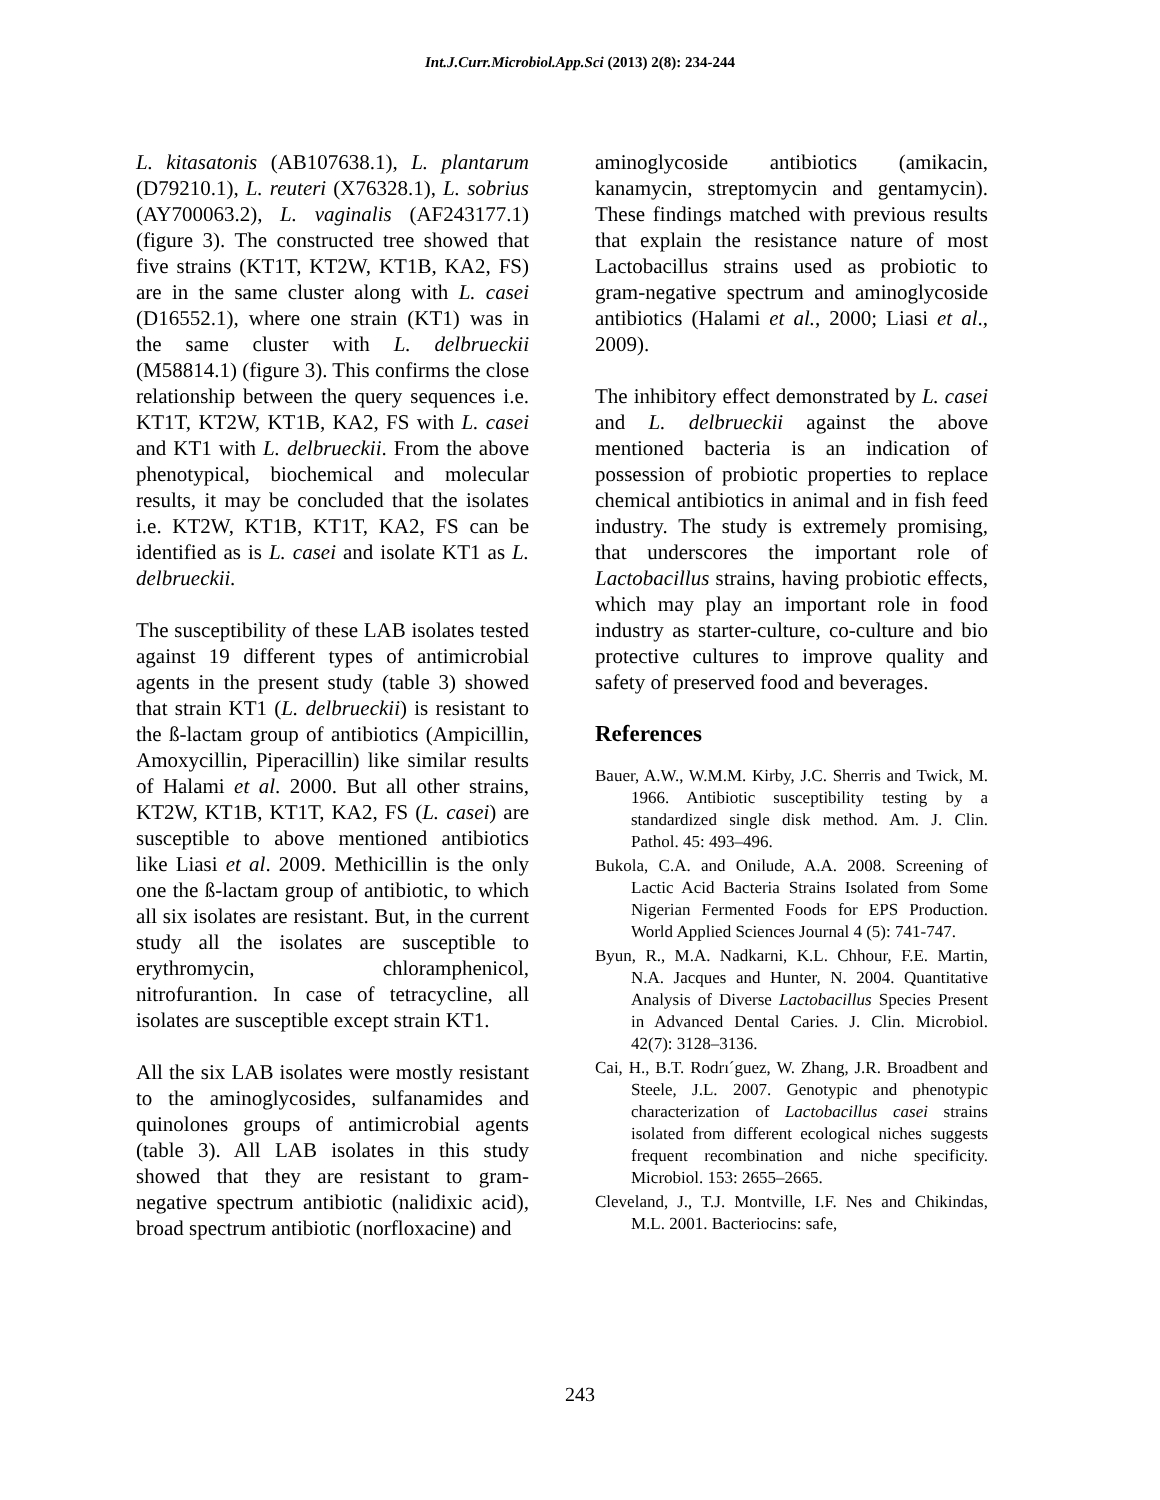Int.J.Curr.Microbiol.App.Sci (2013) 2(8): 234-244
L. kitasatonis (AB107638.1), L. plantarum (D79210.1), L. reuteri (X76328.1), L. sobrius (AY700063.2), L. vaginalis (AF243177.1) (figure 3). The constructed tree showed that five strains (KT1T, KT2W, KT1B, KA2, FS) are in the same cluster along with L. casei (D16552.1), where one strain (KT1) was in the same cluster with L. delbrueckii (M58814.1) (figure 3). This confirms the close relationship between the query sequences i.e. KT1T, KT2W, KT1B, KA2, FS with L. casei and KT1 with L. delbrueckii. From the above phenotypical, biochemical and molecular results, it may be concluded that the isolates i.e. KT2W, KT1B, KT1T, KA2, FS can be identified as is L. casei and isolate KT1 as L. delbrueckii.
The susceptibility of these LAB isolates tested against 19 different types of antimicrobial agents in the present study (table 3) showed that strain KT1 (L. delbrueckii) is resistant to the ß-lactam group of antibiotics (Ampicillin, Amoxycillin, Piperacillin) like similar results of Halami et al. 2000. But all other strains, KT2W, KT1B, KT1T, KA2, FS (L. casei) are susceptible to above mentioned antibiotics like Liasi et al. 2009. Methicillin is the only one the ß-lactam group of antibiotic, to which all six isolates are resistant. But, in the current study all the isolates are susceptible to erythromycin, chloramphenicol, nitrofurantion. In case of tetracycline, all isolates are susceptible except strain KT1.
All the six LAB isolates were mostly resistant to the aminoglycosides, sulfanamides and quinolones groups of antimicrobial agents (table 3). All LAB isolates in this study showed that they are resistant to gram-negative spectrum antibiotic (nalidixic acid), broad spectrum antibiotic (norfloxacine) and
aminoglycoside antibiotics (amikacin, kanamycin, streptomycin and gentamycin). These findings matched with previous results that explain the resistance nature of most Lactobacillus strains used as probiotic to gram-negative spectrum and aminoglycoside antibiotics (Halami et al., 2000; Liasi et al., 2009).
The inhibitory effect demonstrated by L. casei and L. delbrueckii against the above mentioned bacteria is an indication of possession of probiotic properties to replace chemical antibiotics in animal and in fish feed industry. The study is extremely promising, that underscores the important role of Lactobacillus strains, having probiotic effects, which may play an important role in food industry as starter-culture, co-culture and bio protective cultures to improve quality and safety of preserved food and beverages.
References
Bauer, A.W., W.M.M. Kirby, J.C. Sherris and Twick, M. 1966. Antibiotic susceptibility testing by a standardized single disk method. Am. J. Clin. Pathol. 45: 493–496.
Bukola, C.A. and Onilude, A.A. 2008. Screening of Lactic Acid Bacteria Strains Isolated from Some Nigerian Fermented Foods for EPS Production. World Applied Sciences Journal 4 (5): 741-747.
Byun, R., M.A. Nadkarni, K.L. Chhour, F.E. Martin, N.A. Jacques and Hunter, N. 2004. Quantitative Analysis of Diverse Lactobacillus Species Present in Advanced Dental Caries. J. Clin. Microbiol. 42(7): 3128–3136.
Cai, H., B.T. Rodrı´guez, W. Zhang, J.R. Broadbent and Steele, J.L. 2007. Genotypic and phenotypic characterization of Lactobacillus casei strains isolated from different ecological niches suggests frequent recombination and niche specificity. Microbiol. 153: 2655–2665.
Cleveland, J., T.J. Montville, I.F. Nes and Chikindas, M.L. 2001. Bacteriocins: safe,
243